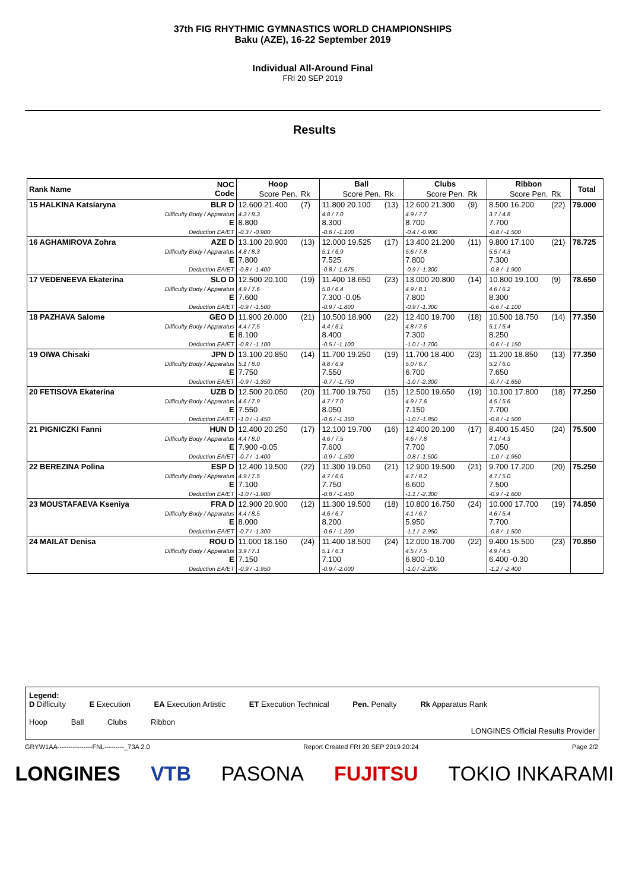37th FIG RHYTHMIC GYMNASTICS WORLD CHAMPIONSHIPS
Baku (AZE), 16-22 September 2019
Individual All-Around Final
FRI 20 SEP 2019
Results
| Rank Name | NOC Code | Hoop | | Ball | | Clubs | | Ribbon | | Total |
| --- | --- | --- | --- | --- | --- | --- | --- | --- | --- | --- |
| | | Score Pen. | Rk | Score Pen. | Rk | Score Pen. | Rk | Score Pen. | Rk | |
| 15 HALKINA Katsiaryna | BLR D Difficulty Body / Apparatus E Deduction EA/ET | 12.600 21.400 4.3 / 8.3 8.800 -0.3 / -0.900 | (7) | 11.800 20.100 4.8 / 7.0 8.300 -0.6 / -1.100 | (13) | 12.600 21.300 4.9 / 7.7 8.700 -0.4 / -0.900 | (9) | 8.500 16.200 3.7 / 4.8 7.700 -0.8 / -1.500 | (22) | 79.000 |
| 16 AGHAMIROVA Zohra | AZE D Difficulty Body / Apparatus E Deduction EA/ET | 13.100 20.900 4.8 / 8.3 7.800 -0.8 / -1.400 | (13) | 12.000 19.525 5.1 / 6.9 7.525 -0.8 / -1.675 | (17) | 13.400 21.200 5.6 / 7.8 7.800 -0.9 / -1.300 | (11) | 9.800 17.100 5.5 / 4.3 7.300 -0.8 / -1.900 | (21) | 78.725 |
| 17 VEDENEEVA Ekaterina | SLO D Difficulty Body / Apparatus E Deduction EA/ET | 12.500 20.100 4.9 / 7.6 7.600 -0.9 / -1.500 | (19) | 11.400 18.650 5.0 / 6.4 7.300 -0.05 -0.9 / -1.800 | (23) | 13.000 20.800 4.9 / 8.1 7.800 -0.9 / -1.300 | (14) | 10.800 19.100 4.6 / 6.2 8.300 -0.6 / -1.100 | (9) | 78.650 |
| 18 PAZHAVA Salome | GEO D Difficulty Body / Apparatus E Deduction EA/ET | 11.900 20.000 4.4 / 7.5 8.100 -0.8 / -1.100 | (21) | 10.500 18.900 4.4 / 6.1 8.400 -0.5 / -1.100 | (22) | 12.400 19.700 4.8 / 7.6 7.300 -1.0 / -1.700 | (18) | 10.500 18.750 5.1 / 5.4 8.250 -0.6 / -1.150 | (14) | 77.350 |
| 19 OIWA Chisaki | JPN D Difficulty Body / Apparatus E Deduction EA/ET | 13.100 20.850 5.1 / 8.0 7.750 -0.9 / -1.350 | (14) | 11.700 19.250 4.8 / 6.9 7.550 -0.7 / -1.750 | (19) | 11.700 18.400 5.0 / 6.7 6.700 -1.0 / -2.300 | (23) | 11.200 18.850 5.2 / 6.0 7.650 -0.7 / -1.650 | (13) | 77.350 |
| 20 FETISOVA Ekaterina | UZB D Difficulty Body / Apparatus E Deduction EA/ET | 12.500 20.050 4.6 / 7.9 7.550 -1.0 / -1.450 | (20) | 11.700 19.750 4.7 / 7.0 8.050 -0.6 / -1.350 | (15) | 12.500 19.650 4.9 / 7.6 7.150 -1.0 / -1.850 | (19) | 10.100 17.800 4.5 / 5.6 7.700 -0.8 / -1.500 | (18) | 77.250 |
| 21 PIGNICZKI Fanni | HUN D Difficulty Body / Apparatus E Deduction EA/ET | 12.400 20.250 4.4 / 8.0 7.900 -0.05 -0.7 / -1.400 | (17) | 12.100 19.700 4.6 / 7.5 7.600 -0.9 / -1.500 | (16) | 12.400 20.100 4.6 / 7.8 7.700 -0.8 / -1.500 | (17) | 8.400 15.450 4.1 / 4.3 7.050 -1.0 / -1.950 | (24) | 75.500 |
| 22 BEREZINA Polina | ESP D Difficulty Body / Apparatus E Deduction EA/ET | 12.400 19.500 4.9 / 7.5 7.100 -1.0 / -1.900 | (22) | 11.300 19.050 4.7 / 6.6 7.750 -0.8 / -1.450 | (21) | 12.900 19.500 4.7 / 8.2 6.600 -1.1 / -2.300 | (21) | 9.700 17.200 4.7 / 5.0 7.500 -0.9 / -1.600 | (20) | 75.250 |
| 23 MOUSTAFAEVA Kseniya | FRA D Difficulty Body / Apparatus E Deduction EA/ET | 12.900 20.900 4.4 / 8.5 8.000 -0.7 / -1.300 | (12) | 11.300 19.500 4.6 / 6.7 8.200 -0.6 / -1.200 | (18) | 10.800 16.750 4.1 / 6.7 5.950 -1.1 / -2.950 | (24) | 10.000 17.700 4.6 / 5.4 7.700 -0.8 / -1.500 | (19) | 74.850 |
| 24 MAILAT Denisa | ROU D Difficulty Body / Apparatus E Deduction EA/ET | 11.000 18.150 3.9 / 7.1 7.150 -0.9 / -1.950 | (24) | 11.400 18.500 5.1 / 6.3 7.100 -0.9 / -2.000 | (24) | 12.000 18.700 4.5 / 7.5 6.800 -0.10 -1.0 / -2.200 | (22) | 9.400 15.500 4.9 / 4.5 6.400 -0.30 -1.2 / -2.400 | (23) | 70.850 |
Legend:
D Difficulty E Execution EA Execution Artistic ET Execution Technical Pen. Penalty Rk Apparatus Rank
Hoop Ball Clubs Ribbon
LONGINES Official Results Provider
GRYW1AA----------------FNL---------_73A 2.0 Report Created FRI 20 SEP 2019 20:24 Page 2/2
LONGINES VTB PASONA FUJITSU TOKIO INKARAMI